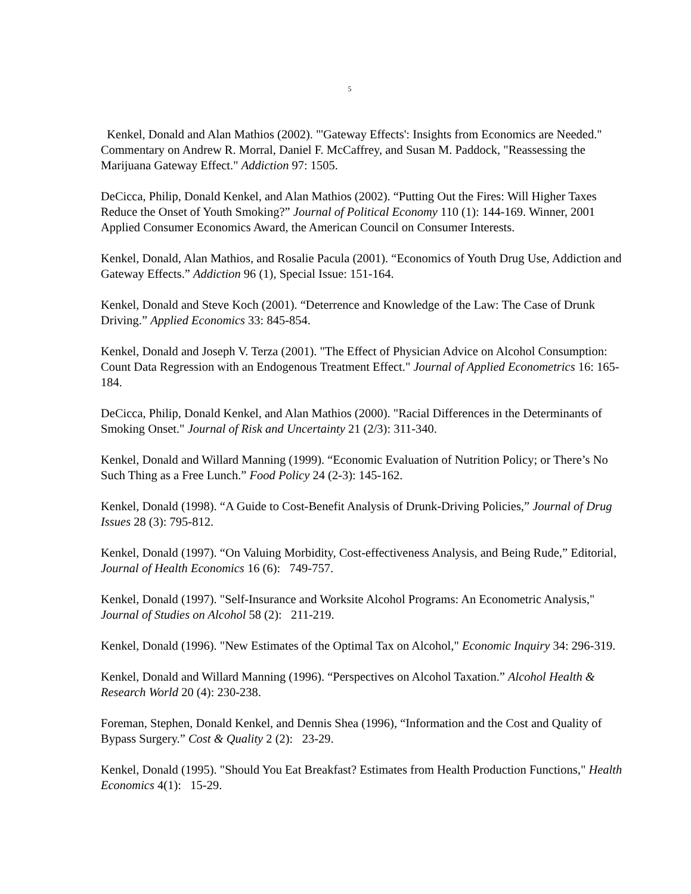5
Kenkel, Donald and Alan Mathios (2002). "'Gateway Effects': Insights from Economics are Needed." Commentary on Andrew R. Morral, Daniel F. McCaffrey, and Susan M. Paddock, "Reassessing the Marijuana Gateway Effect." Addiction 97: 1505.
DeCicca, Philip, Donald Kenkel, and Alan Mathios (2002). “Putting Out the Fires: Will Higher Taxes Reduce the Onset of Youth Smoking?” Journal of Political Economy 110 (1): 144-169. Winner, 2001 Applied Consumer Economics Award, the American Council on Consumer Interests.
Kenkel, Donald, Alan Mathios, and Rosalie Pacula (2001). “Economics of Youth Drug Use, Addiction and Gateway Effects.” Addiction 96 (1), Special Issue: 151-164.
Kenkel, Donald and Steve Koch (2001). “Deterrence and Knowledge of the Law: The Case of Drunk Driving.” Applied Economics 33: 845-854.
Kenkel, Donald and Joseph V. Terza (2001). "The Effect of Physician Advice on Alcohol Consumption: Count Data Regression with an Endogenous Treatment Effect." Journal of Applied Econometrics 16: 165-184.
DeCicca, Philip, Donald Kenkel, and Alan Mathios (2000). "Racial Differences in the Determinants of Smoking Onset." Journal of Risk and Uncertainty 21 (2/3): 311-340.
Kenkel, Donald and Willard Manning (1999). “Economic Evaluation of Nutrition Policy; or There’s No Such Thing as a Free Lunch.” Food Policy 24 (2-3): 145-162.
Kenkel, Donald (1998). “A Guide to Cost-Benefit Analysis of Drunk-Driving Policies,” Journal of Drug Issues 28 (3): 795-812.
Kenkel, Donald (1997). “On Valuing Morbidity, Cost-effectiveness Analysis, and Being Rude,” Editorial, Journal of Health Economics 16 (6): 749-757.
Kenkel, Donald (1997). "Self-Insurance and Worksite Alcohol Programs: An Econometric Analysis," Journal of Studies on Alcohol 58 (2): 211-219.
Kenkel, Donald (1996). "New Estimates of the Optimal Tax on Alcohol," Economic Inquiry 34: 296-319.
Kenkel, Donald and Willard Manning (1996). “Perspectives on Alcohol Taxation.” Alcohol Health & Research World 20 (4): 230-238.
Foreman, Stephen, Donald Kenkel, and Dennis Shea (1996), “Information and the Cost and Quality of Bypass Surgery.” Cost & Quality 2 (2): 23-29.
Kenkel, Donald (1995). "Should You Eat Breakfast? Estimates from Health Production Functions," Health Economics 4(1): 15-29.